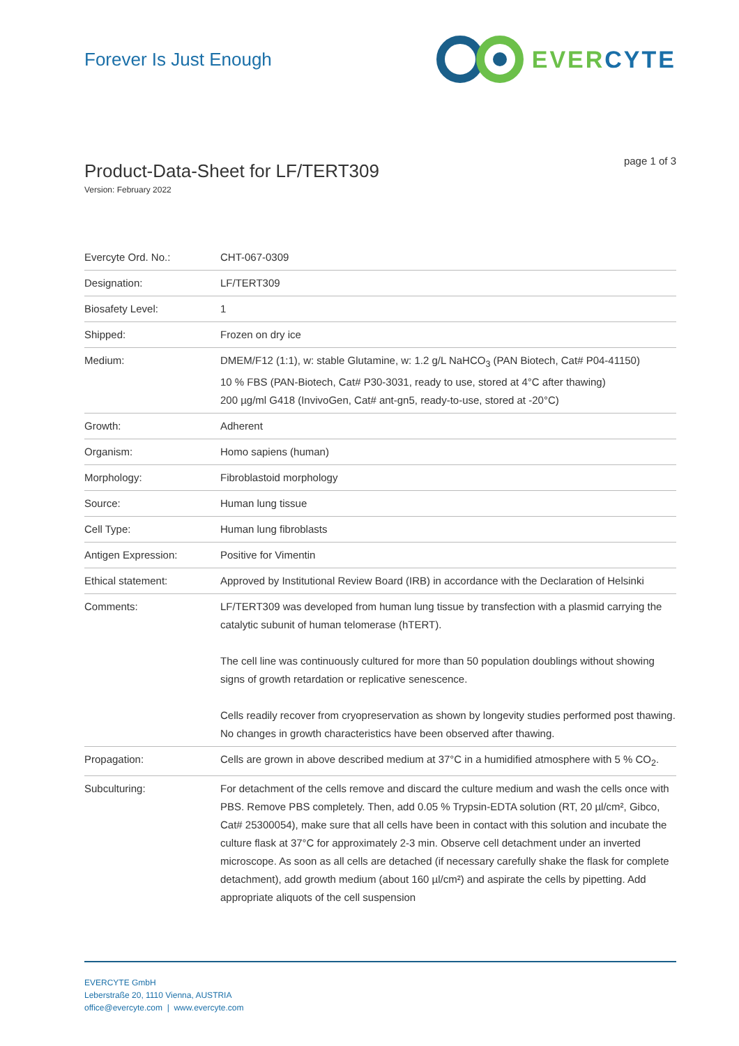Forever Is Just Enough
EVER CYTE
Product-Data-Sheet for LF/TERT309
Version: February 2022
page 1 of 3
| Evercyte Ord. No.: | CHT-067-0309 |
| Designation: | LF/TERT309 |
| Biosafety Level: | 1 |
| Shipped: | Frozen on dry ice |
| Medium: | DMEM/F12 (1:1), w: stable Glutamine, w: 1.2 g/L NaHCO<sub>3</sub> (PAN Biotech, Cat# P04-41150) 10 % FBS (PAN-Biotech, Cat# P30-3031, ready to use, stored at 4°C after thawing) 200 µg/ml G418 (InvivoGen, Cat# ant-gn5, ready-to-use, stored at -20°C) |
| Growth: | Adherent |
| Organism: | Homo sapiens (human) |
| Morphology: | Fibroblastoid morphology |
| Source: | Human lung tissue |
| Cell Type: | Human lung fibroblasts |
| Antigen Expression: | Positive for Vimentin |
| Ethical statement: | Approved by Institutional Review Board (IRB) in accordance with the Declaration of Helsinki |
| Comments: | LF/TERT309 was developed from human lung tissue by transfection with a plasmid carrying the catalytic subunit of human telomerase (hTERT). The cell line was continuously cultured for more than 50 population doublings without showing signs of growth retardation or replicative senescence. Cells readily recover from cryopreservation as shown by longevity studies performed post thawing. No changes in growth characteristics have been observed after thawing. |
| Propagation: | Cells are grown in above described medium at 37°C in a humidified atmosphere with 5 % CO<sub>2</sub>. |
| Subculturing: | For detachment of the cells remove and discard the culture medium and wash the cells once with PBS. Remove PBS completely. Then, add 0.05 % Trypsin-EDTA solution (RT, 20 µl/cm², Gibco, Cat# 25300054), make sure that all cells have been in contact with this solution and incubate the culture flask at 37°C for approximately 2-3 min. Observe cell detachment under an inverted microscope. As soon as all cells are detached (if necessary carefully shake the flask for complete detachment), add growth medium (about 160 µl/cm²) and aspirate the cells by pipetting. Add appropriate aliquots of the cell suspension |
EVERCYTE GmbH
Leberstraße 20, 1110 Vienna, AUSTRIA
office@evercyte.com | www.evercyte.com